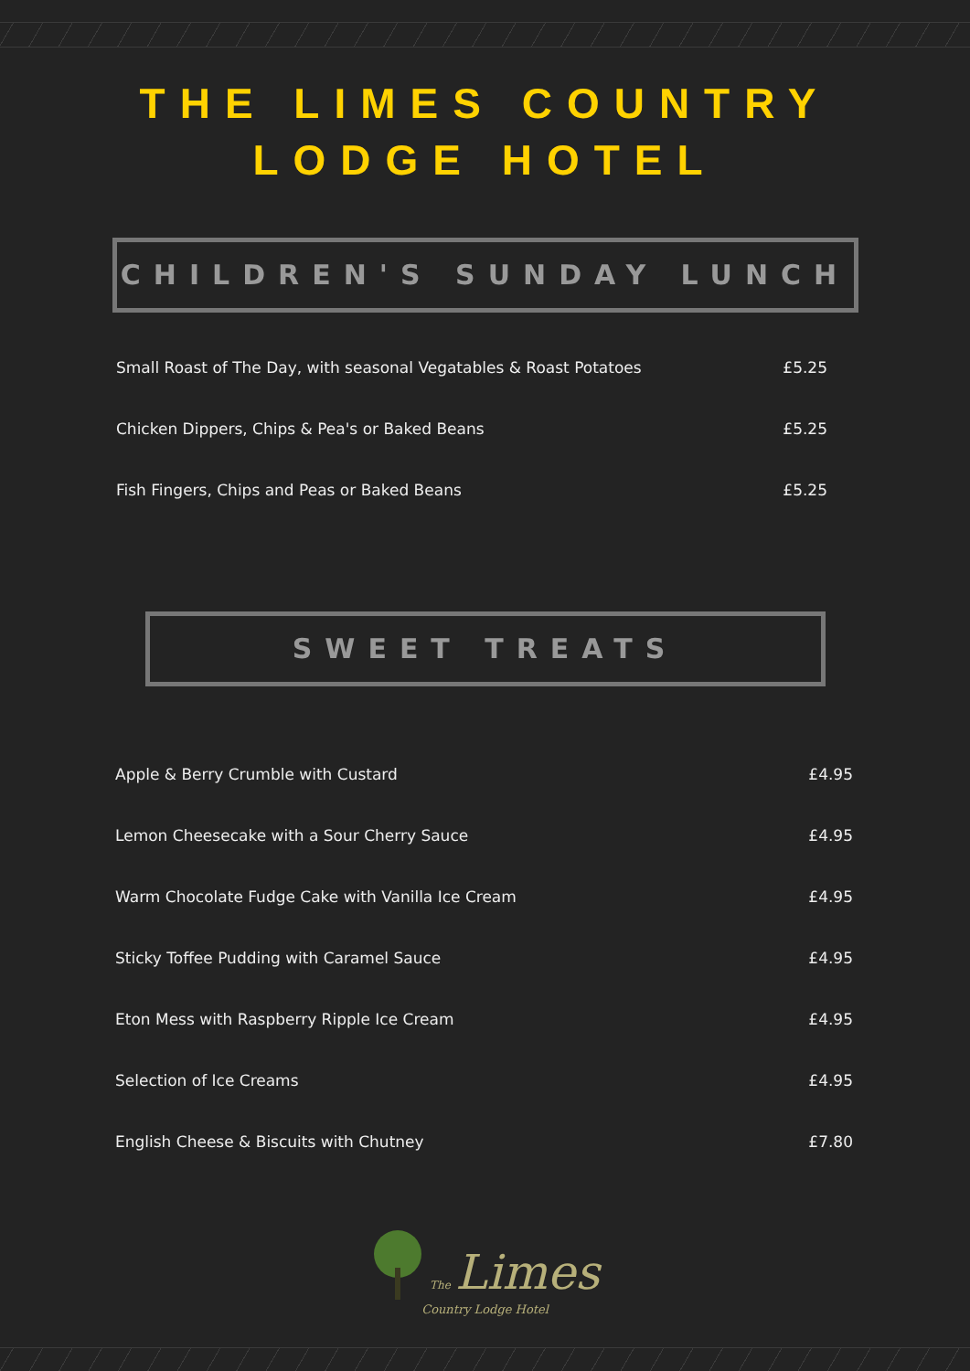THE LIMES COUNTRY
LODGE HOTEL
CHILDREN'S SUNDAY LUNCH
| Small Roast of The Day, with seasonal Vegatables & Roast Potatoes | £5.25 |
| Chicken Dippers, Chips & Pea's or Baked Beans | £5.25 |
| Fish Fingers, Chips and Peas or Baked Beans | £5.25 |
SWEET TREATS
| Apple & Berry Crumble with Custard | £4.95 |
| Lemon Cheesecake with a Sour Cherry Sauce | £4.95 |
| Warm Chocolate Fudge Cake with Vanilla Ice Cream | £4.95 |
| Sticky Toffee Pudding with Caramel Sauce | £4.95 |
| Eton Mess with Raspberry Ripple Ice Cream | £4.95 |
| Selection of Ice Creams | £4.95 |
| English Cheese & Biscuits with Chutney | £7.80 |
The Limes
Country Lodge Hotel